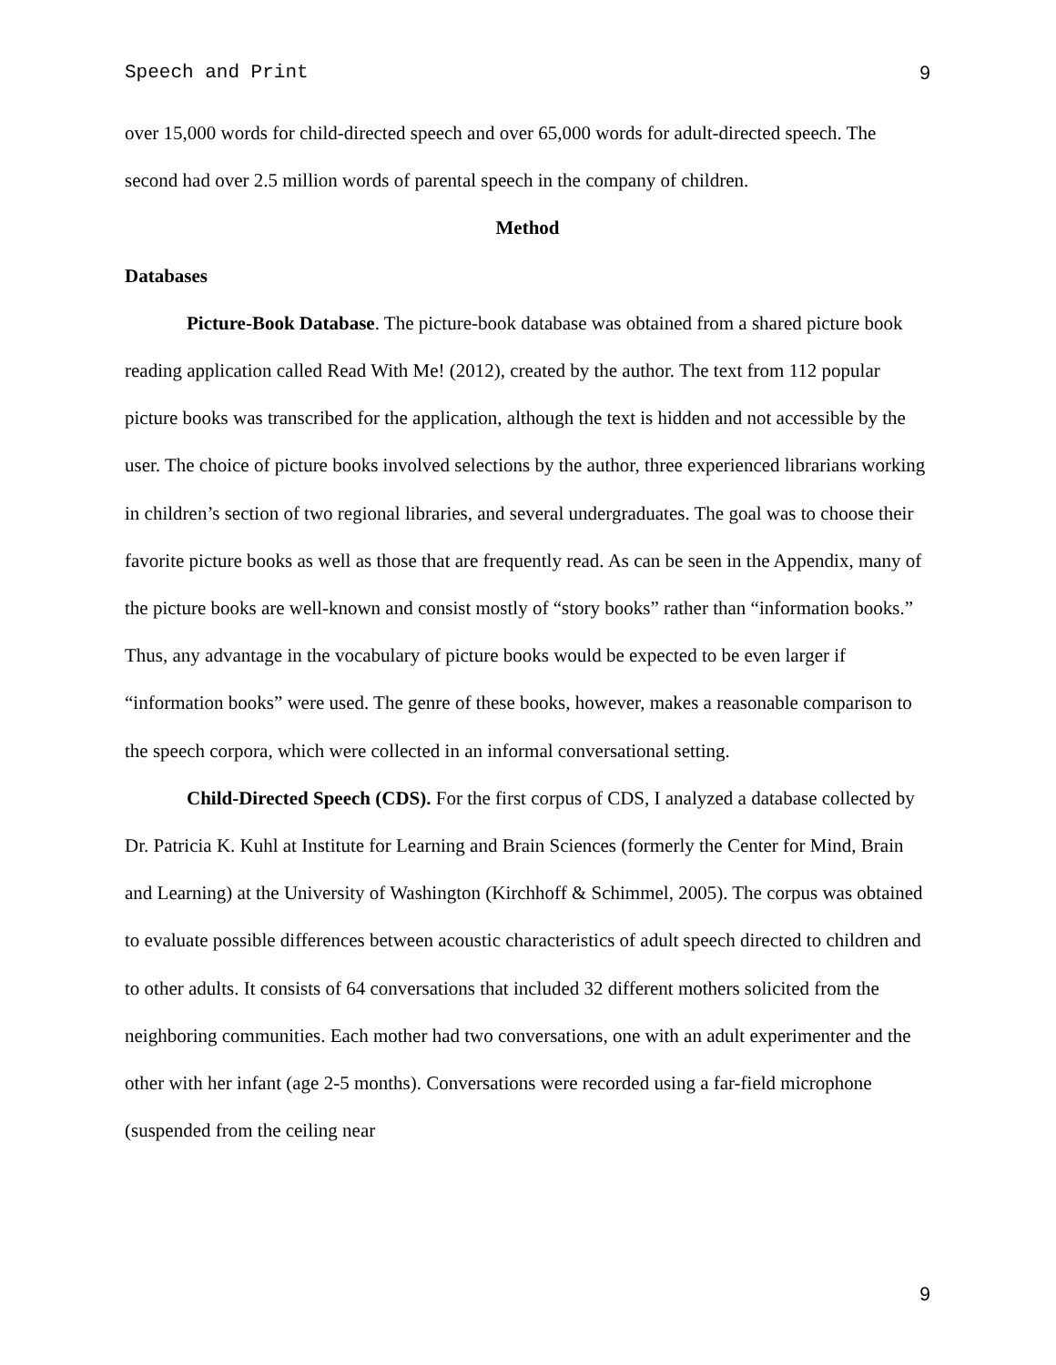Speech and Print 9
over 15,000 words for child-directed speech and over 65,000 words for adult-directed speech. The second had over 2.5 million words of parental speech in the company of children.
Method
Databases
Picture-Book Database. The picture-book database was obtained from a shared picture book reading application called Read With Me! (2012), created by the author. The text from 112 popular picture books was transcribed for the application, although the text is hidden and not accessible by the user. The choice of picture books involved selections by the author, three experienced librarians working in children’s section of two regional libraries, and several undergraduates. The goal was to choose their favorite picture books as well as those that are frequently read. As can be seen in the Appendix, many of the picture books are well-known and consist mostly of “story books” rather than “information books.” Thus, any advantage in the vocabulary of picture books would be expected to be even larger if “information books” were used. The genre of these books, however, makes a reasonable comparison to the speech corpora, which were collected in an informal conversational setting.
Child-Directed Speech (CDS). For the first corpus of CDS, I analyzed a database collected by Dr. Patricia K. Kuhl at Institute for Learning and Brain Sciences (formerly the Center for Mind, Brain and Learning) at the University of Washington (Kirchhoff & Schimmel, 2005). The corpus was obtained to evaluate possible differences between acoustic characteristics of adult speech directed to children and to other adults. It consists of 64 conversations that included 32 different mothers solicited from the neighboring communities. Each mother had two conversations, one with an adult experimenter and the other with her infant (age 2-5 months). Conversations were recorded using a far-field microphone (suspended from the ceiling near
9